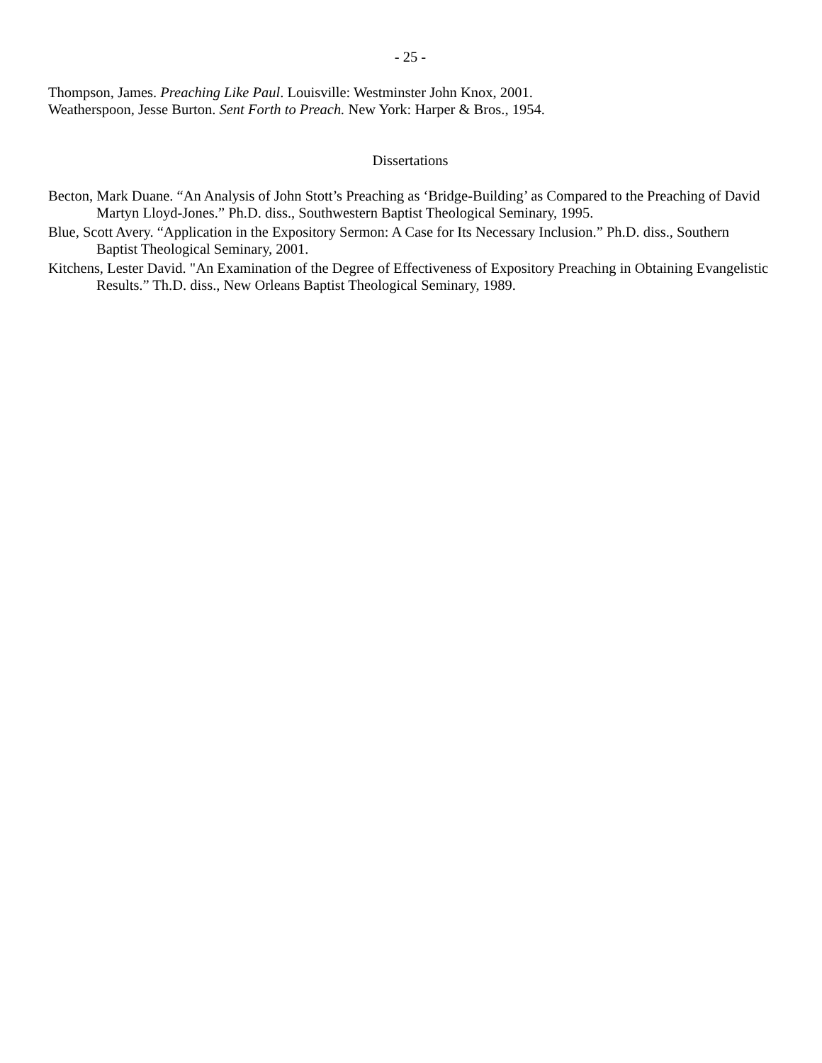- 25 -
Thompson, James. Preaching Like Paul. Louisville: Westminster John Knox, 2001.
Weatherspoon, Jesse Burton. Sent Forth to Preach. New York: Harper & Bros., 1954.
Dissertations
Becton, Mark Duane. “An Analysis of John Stott’s Preaching as ‘Bridge-Building’ as Compared to the Preaching of David Martyn Lloyd-Jones.” Ph.D. diss., Southwestern Baptist Theological Seminary, 1995.
Blue, Scott Avery. “Application in the Expository Sermon: A Case for Its Necessary Inclusion.” Ph.D. diss., Southern Baptist Theological Seminary, 2001.
Kitchens, Lester David. "An Examination of the Degree of Effectiveness of Expository Preaching in Obtaining Evangelistic Results.” Th.D. diss., New Orleans Baptist Theological Seminary, 1989.